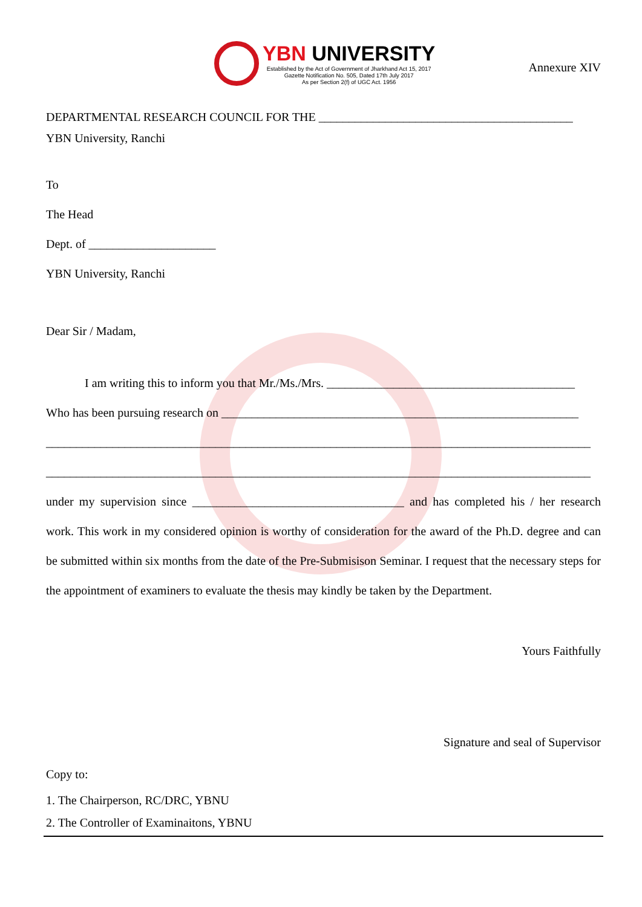YBN UNIVERSITY
Established by the Act of Government of Jharkhand Act 15, 2017
Gazette Notification No. 505, Dated 17th July 2017
As per Section 2(f) of UGC Act. 1956
Annexure XIV
DEPARTMENTAL RESEARCH COUNCIL FOR THE __________________________________________
YBN University, Ranchi
To
The Head
Dept. of _____________________
YBN University, Ranchi
Dear Sir / Madam,
I am writing this to inform you that Mr./Ms./Mrs. _________________________________________
Who has been pursuing research on ___________________________________________________________
__________________________________________________________________________________________
__________________________________________________________________________________________
under my supervision since ___________________________________ and has completed his / her research work. This work in my considered opinion is worthy of consideration for the award of the Ph.D. degree and can be submitted within six months from the date of the Pre-Submisison Seminar. I request that the necessary steps for the appointment of examiners to evaluate the thesis may kindly be taken by the Department.
Yours Faithfully
Signature and seal of Supervisor
Copy to:
1. The Chairperson, RC/DRC, YBNU
2. The Controller of Examinaitons, YBNU